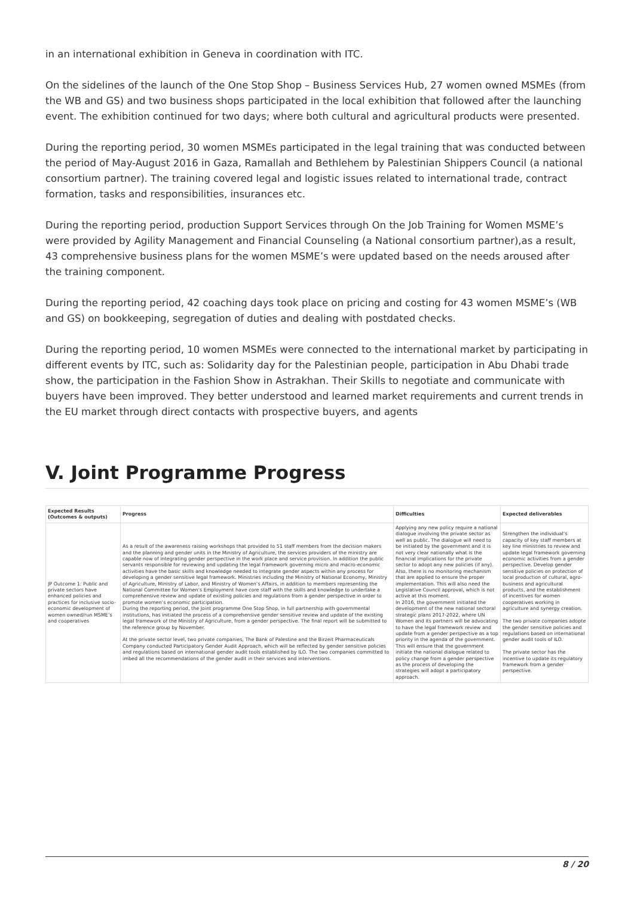in an international exhibition in Geneva in coordination with ITC.
On the sidelines of the launch of the One Stop Shop – Business Services Hub, 27 women owned MSMEs (from the WB and GS) and two business shops participated in the local exhibition that followed after the launching event. The exhibition continued for two days; where both cultural and agricultural products were presented.
During the reporting period, 30 women MSMEs participated in the legal training that was conducted between the period of May-August 2016 in Gaza, Ramallah and Bethlehem by Palestinian Shippers Council (a national consortium partner). The training covered legal and logistic issues related to international trade, contract formation, tasks and responsibilities, insurances etc.
During the reporting period, production Support Services through On the Job Training for Women MSME’s were provided by Agility Management and Financial Counseling (a National consortium partner),as a result, 43 comprehensive business plans for the women MSME’s were updated based on the needs aroused after the training component.
During the reporting period, 42 coaching days took place on pricing and costing for 43 women MSME’s (WB and GS) on bookkeeping, segregation of duties and dealing with postdated checks.
During the reporting period, 10 women MSMEs were connected to the international market by participating in different events by ITC, such as: Solidarity day for the Palestinian people, participation in Abu Dhabi trade show, the participation in the Fashion Show in Astrakhan. Their Skills to negotiate and communicate with buyers have been improved. They better understood and learned market requirements and current trends in the EU market through direct contacts with prospective buyers, and agents
V. Joint Programme Progress
| Expected Results (Outcomes & outputs) | Progress | Difficulties | Expected deliverables |
| --- | --- | --- | --- |
| JP Outcome 1: Public and private sectors have enhanced policies and practices for inclusive socio-economic development of women owned/run MSME’s and cooperatives | As a result of the awareness raising workshops that provided to 51 staff members from the decision makers and the planning and gender units in the Ministry of Agriculture, the services providers of the ministry are capable now of integrating gender perspective in the work place and service provision. In addition the public servants responsible for reviewing and updating the legal framework governing micro and macro-economic activities have the basic skills and knowledge needed to integrate gender aspects within any process for developing a gender sensitive legal framework. Ministries including the Ministry of National Economy, Ministry of Agriculture, Ministry of Labor, and Ministry of Women’s Affairs, in addition to members representing the National Committee for Women’s Employment have core staff with the skills and knowledge to undertake a comprehensive review and update of existing policies and regulations from a gender perspective in order to promote women’s economic participation. During the reporting period, the Joint programme One Stop Shop, in full partnership with governmental institutions, has initiated the process of a comprehensive gender sensitive review and update of the existing legal framework of the Ministry of Agriculture, from a gender perspective. The final report will be submitted to the reference group by November. At the private sector level, two private companies, The Bank of Palestine and the Birzeit Pharmaceuticals Company conducted Participatory Gender Audit Approach, which will be reflected by gender sensitive policies and regulations based on international gender audit tools established by ILO. The two companies committed to imbed all the recommendations of the gender audit in their services and interventions. | Applying any new policy require a national dialogue involving the private sector as well as public. The dialogue will need to be initiated by the government and it is not very clear nationally what is the financial implications for the private sector to adopt any new policies (if any). Also, there is no monitoring mechanism that are applied to ensure the proper implementation. This will also need the Legislative Council approval, which is not active at this moment. In 2016, the government initiated the development of the new national sectoral strategic plans 2017-2022, where UN Women and its partners will be advocating to have the legal framework review and update from a gender perspective as a top priority in the agenda of the government. This will ensure that the government initiate the national dialogue related to policy change from a gender perspective as the process of developing the strategies will adopt a participatory approach. | Strengthen the individual’s capacity of key staff members at key line ministries to review and update legal framework governing economic activities from a gender perspective. Develop gender sensitive policies on protection of local production of cultural, agro-business and agricultural products, and the establishment of incentives for women cooperatives working in agriculture and synergy creation. The two private companies adopte the gender sensitive policies and regulations based on international gender audit tools of ILO. The private sector has the incentive to update its regulatory framework from a gender perspective. |
8 / 20